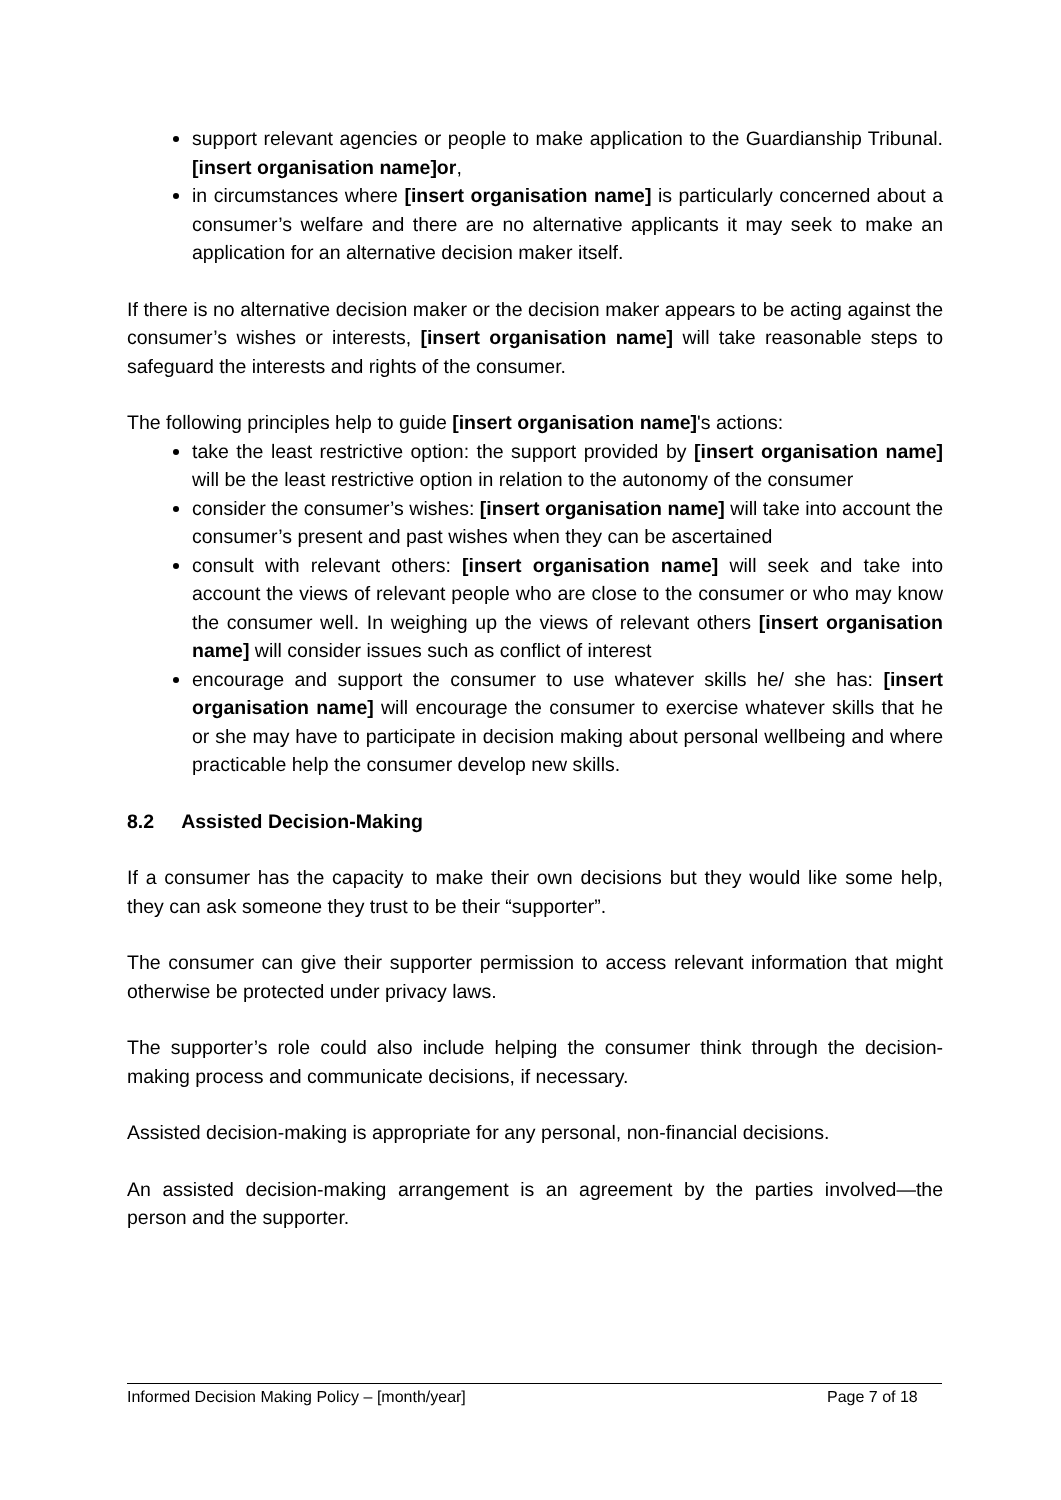support relevant agencies or people to make application to the Guardianship Tribunal. [insert organisation name]or,
in circumstances where [insert organisation name] is particularly concerned about a consumer’s welfare and there are no alternative applicants it may seek to make an application for an alternative decision maker itself.
If there is no alternative decision maker or the decision maker appears to be acting against the consumer’s wishes or interests, [insert organisation name] will take reasonable steps to safeguard the interests and rights of the consumer.
The following principles help to guide [insert organisation name]'s actions:
take the least restrictive option: the support provided by [insert organisation name] will be the least restrictive option in relation to the autonomy of the consumer
consider the consumer’s wishes: [insert organisation name] will take into account the consumer’s present and past wishes when they can be ascertained
consult with relevant others: [insert organisation name] will seek and take into account the views of relevant people who are close to the consumer or who may know the consumer well. In weighing up the views of relevant others [insert organisation name] will consider issues such as conflict of interest
encourage and support the consumer to use whatever skills he/ she has: [insert organisation name] will encourage the consumer to exercise whatever skills that he or she may have to participate in decision making about personal wellbeing and where practicable help the consumer develop new skills.
8.2 Assisted Decision-Making
If a consumer has the capacity to make their own decisions but they would like some help, they can ask someone they trust to be their “supporter”.
The consumer can give their supporter permission to access relevant information that might otherwise be protected under privacy laws.
The supporter’s role could also include helping the consumer think through the decision-making process and communicate decisions, if necessary.
Assisted decision-making is appropriate for any personal, non-financial decisions.
An assisted decision-making arrangement is an agreement by the parties involved—the person and the supporter.
Informed Decision Making Policy – [month/year] Page 7 of 18